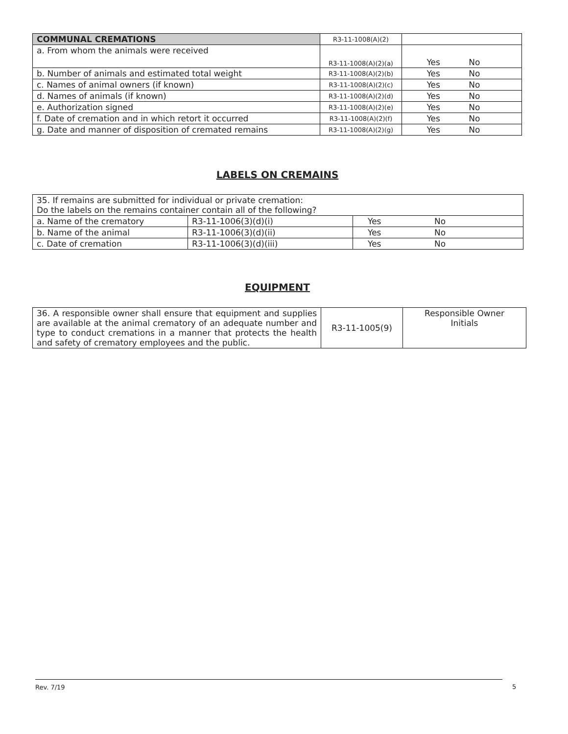| COMMUNAL CREMATIONS | R3-11-1008(A)(2) | | |
| a. From whom the animals were received | R3-11-1008(A)(2)(a) | Yes | No |
| b. Number of animals and estimated total weight | R3-11-1008(A)(2)(b) | Yes | No |
| c. Names of animal owners (if known) | R3-11-1008(A)(2)(c) | Yes | No |
| d. Names of animals (if known) | R3-11-1008(A)(2)(d) | Yes | No |
| e. Authorization signed | R3-11-1008(A)(2)(e) | Yes | No |
| f. Date of cremation and in which retort it occurred | R3-11-1008(A)(2)(f) | Yes | No |
| g. Date and manner of disposition of cremated remains | R3-11-1008(A)(2)(g) | Yes | No |
LABELS ON CREMAINS
| 35. If remains are submitted for individual or private cremation: Do the labels on the remains container contain all of the following? | | | |
| a. Name of the crematory | R3-11-1006(3)(d)(i) | Yes | No |
| b. Name of the animal | R3-11-1006(3)(d)(ii) | Yes | No |
| c. Date of cremation | R3-11-1006(3)(d)(iii) | Yes | No |
EQUIPMENT
| 36. A responsible owner shall ensure that equipment and supplies are available at the animal crematory of an adequate number and type to conduct cremations in a manner that protects the health and safety of crematory employees and the public. | R3-11-1005(9) | Responsible Owner Initials |
Rev. 7/19
5